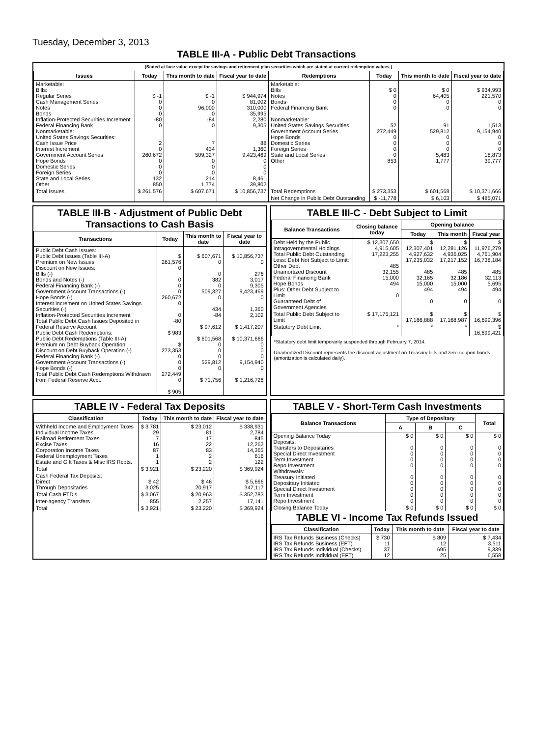Tuesday, December 3, 2013
TABLE III-A - Public Debt Transactions
(Stated at face value except for savings and retirement plan securities which are stated at current redemption values.)
| Issues | Today | This month to date | Fiscal year to date | Redemptions | Today | This month to date | Fiscal year to date |
| --- | --- | --- | --- | --- | --- | --- | --- |
| Marketable: Bills: Regular Series Cash Management Series Notes Bonds Inflation-Protected Securities Increment Federal Financing Bank Nonmarketable: United States Savings Securities: Cash Issue Price Interest Increment Government Account Series Hope Bonds Domestic Series Foreign Series State and Local Series Other | $ -1 0 0 0 -80 0 2 0 260,672 0 0 0 132 850 | $ -1 0 96,000 0 -84 0 7 434 509,327 0 0 0 214 1,774 | $ 944,974 81,002 310,000 35,995 2,280 9,305 88 1,360 9,423,469 0 0 0 8,461 39,802 | Marketable: Bills Notes Bonds Federal Financing Bank Nonmarketable: United States Savings Securities Government Account Series Hope Bonds Domestic Series Foreign Series State and Local Series Other | $ 0 0 0 0 52 272,449 0 0 0 0 853 | $ 0 64,405 0 0 91 529,812 0 0 0 5,483 1,777 | $ 934,993 221,570 0 0 1,513 9,154,940 0 0 0 18,873 39,777 |
| Total Issues | $ 261,576 | $ 607,671 | $ 10,856,737 | Total Redemptions | $ 273,353 | $ 601,568 | $ 10,371,666 |
| | | | | Net Change in Public Debt Outstanding | $ -11,778 | $ 6,103 | $ 485,071 |
TABLE III-B - Adjustment of Public Debt Transactions to Cash Basis
| Transactions | Today | This month to date | Fiscal year to date |
| --- | --- | --- | --- |
| Public Debt Cash Issues: Public Debt Issues (Table III-A) Premium on New Issues Discount on New Issues: Bills (-) Bonds and Notes (-) Federal Financing Bank (-) Government Account Transactions (-) Hope Bonds (-) Interest Increment on United States Savings Securities (-) Inflation-Protected Securities Increment Total Public Debt Cash Issues Deposited in Federal Reserve Account Public Debt Cash Redemptions: Public Debt Redemptions (Table III-A) Premium on Debt Buyback Operation Discount on Debt Buyback Operation (-) Federal Financing Bank (-) Government Account Transactions (-) Hope Bonds (-) Total Public Debt Cash Redemptions Withdrawn from Federal Reserve Acct. | $ 261,576 0 0 0 0 260,672 0 0 -80 $ 983 $ 273,353 0 0 0 272,449 0 $ 905 | $ 607,671 0 0 382 0 509,327 0 434 -84 $ 97,612 $ 601,568 0 0 0 529,812 0 $ 71,756 | $ 10,856,737 0 276 3,017 9,305 9,423,469 0 1,360 2,102 $ 1,417,207 $ 10,371,666 0 0 0 9,154,940 0 $ 1,216,726 |
TABLE III-C - Debt Subject to Limit
| Balance Transactions | Closing balance today | Opening balance | | |
| --- | --- | --- | --- | --- |
| | | Today | This month | Fiscal year |
| Debt Held by the Public Intragovernmental Holdings Total Public Debt Outstanding Less: Debt Not Subject to Limit: Other Debt Unamortized Discount Federal Financing Bank Hope Bonds Plus: Other Debt Subject to Limit Guaranteed Debt of Government Agencies | $ 12,307,650 4,915,605 17,223,255 485 32,155 15,000 494 0 | $ 12,307,401 4,927,632 17,235,032 485 32,165 15,000 494 0 | $ 12,281,126 4,936,025 17,217,152 485 32,186 15,000 494 0 | $ 11,976,279 4,761,904 16,738,184 485 32,113 5,695 494 0 |
| Total Public Debt Subject to Limit | $ 17,175,121 | $ 17,186,888 | $ 17,168,987 | $ 16,699,396 |
| Statutory Debt Limit | * | * | * | $ 16,699,421 |
*Statutory debt limit temporarily suspended through February 7, 2014.
Unamortized Discount represents the discount adjustment on Treasury bills and zero-coupon bonds (amortization is calculated daily).
TABLE IV - Federal Tax Deposits
| Classification | Today | This month to date | Fiscal year to date |
| --- | --- | --- | --- |
| Withheld Income and Employment Taxes Individual Income Taxes Railroad Retirement Taxes Excise Taxes Corporation Income Taxes Federal Unemployment Taxes Estate and Gift Taxes & Misc IRS Rcpts. | $ 3,781 29 7 16 87 1 1 | $ 23,012 81 17 22 83 2 2 | $ 338,931 2,784 845 12,262 14,365 616 122 |
| Total | $ 3,921 | $ 23,220 | $ 369,924 |
| Cash Federal Tax Deposits: Direct Through Depositaries | $ 42 3,025 | $ 46 20,917 | $ 5,666 347,117 |
| Total Cash FTD's | $ 3,067 | $ 20,963 | $ 352,783 |
| Inter-agency Transfers | 855 | 2,257 | 17,141 |
| Total | $ 3,921 | $ 23,220 | $ 369,924 |
TABLE V - Short-Term Cash Investments
| Balance Transactions | Type of Depositary | | | Total |
| --- | --- | --- | --- | --- |
| | A | B | C | |
| Opening Balance Today Deposits: Transfers to Depositaries Special Direct Investment Term Investment Repo Investment Withdrawals: Treasury Initiated Depositary Initiated Special Direct Investment Term Investment Repo Investment | $ 0 0 0 0 0 0 0 0 0 0 | $ 0 0 0 0 0 0 0 0 0 0 | $ 0 0 0 0 0 0 0 0 0 0 | $ 0 0 0 0 0 0 0 0 0 0 |
| Closing Balance Today | $ 0 | $ 0 | $ 0 | $ 0 |
TABLE VI - Income Tax Refunds Issued
| Classification | Today | This month to date | Fiscal year to date |
| --- | --- | --- | --- |
| IRS Tax Refunds Business (Checks) IRS Tax Refunds Business (EFT) IRS Tax Refunds Individual (Checks) IRS Tax Refunds Individual (EFT) | $ 730 11 37 12 | $ 809 12 695 25 | $ 7,434 3,511 9,339 6,558 |